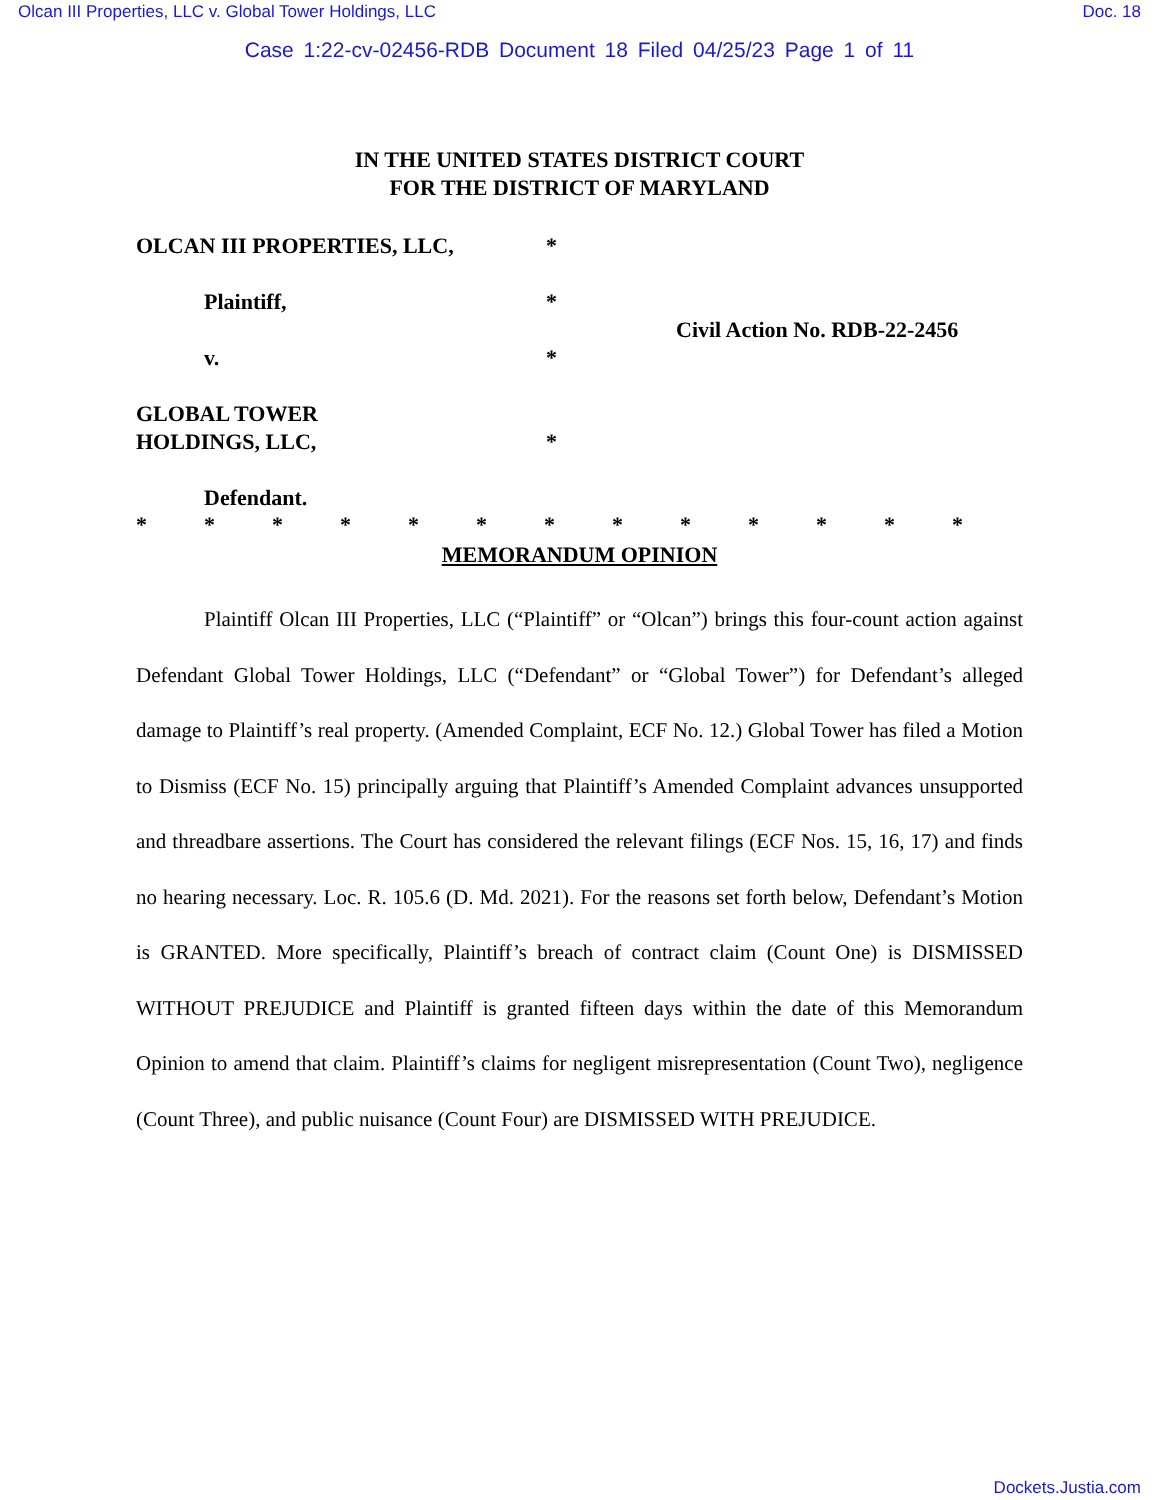Olcan III Properties, LLC v. Global Tower Holdings, LLC Doc. 18
Case 1:22-cv-02456-RDB Document 18 Filed 04/25/23 Page 1 of 11
IN THE UNITED STATES DISTRICT COURT
FOR THE DISTRICT OF MARYLAND
OLCAN III PROPERTIES, LLC, *
Plaintiff, *
Civil Action No. RDB-22-2456
v. *
GLOBAL TOWER
HOLDINGS, LLC,
*
Defendant.
* * * * * * * * * * * * *
MEMORANDUM OPINION
Plaintiff Olcan III Properties, LLC (“Plaintiff” or “Olcan”) brings this four-count action against Defendant Global Tower Holdings, LLC (“Defendant” or “Global Tower”) for Defendant’s alleged damage to Plaintiff’s real property. (Amended Complaint, ECF No. 12.) Global Tower has filed a Motion to Dismiss (ECF No. 15) principally arguing that Plaintiff’s Amended Complaint advances unsupported and threadbare assertions. The Court has considered the relevant filings (ECF Nos. 15, 16, 17) and finds no hearing necessary. Loc. R. 105.6 (D. Md. 2021). For the reasons set forth below, Defendant’s Motion is GRANTED. More specifically, Plaintiff’s breach of contract claim (Count One) is DISMISSED WITHOUT PREJUDICE and Plaintiff is granted fifteen days within the date of this Memorandum Opinion to amend that claim. Plaintiff’s claims for negligent misrepresentation (Count Two), negligence (Count Three), and public nuisance (Count Four) are DISMISSED WITH PREJUDICE.
Dockets.Justia.com